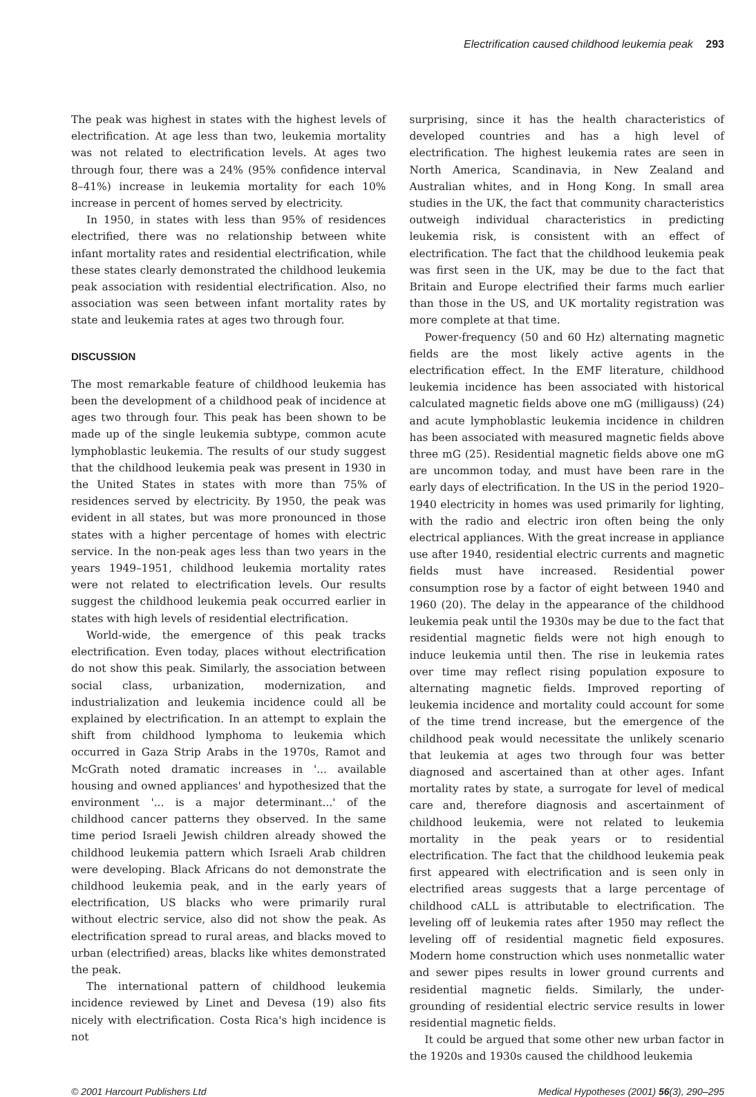Electrification caused childhood leukemia peak 293
The peak was highest in states with the highest levels of electrification. At age less than two, leukemia mortality was not related to electrification levels. At ages two through four, there was a 24% (95% confidence interval 8–41%) increase in leukemia mortality for each 10% increase in percent of homes served by electricity.
In 1950, in states with less than 95% of residences electrified, there was no relationship between white infant mortality rates and residential electrification, while these states clearly demonstrated the childhood leukemia peak association with residential electrification. Also, no association was seen between infant mortality rates by state and leukemia rates at ages two through four.
DISCUSSION
The most remarkable feature of childhood leukemia has been the development of a childhood peak of incidence at ages two through four. This peak has been shown to be made up of the single leukemia subtype, common acute lymphoblastic leukemia. The results of our study suggest that the childhood leukemia peak was present in 1930 in the United States in states with more than 75% of residences served by electricity. By 1950, the peak was evident in all states, but was more pronounced in those states with a higher percentage of homes with electric service. In the non-peak ages less than two years in the years 1949–1951, childhood leukemia mortality rates were not related to electrification levels. Our results suggest the childhood leukemia peak occurred earlier in states with high levels of residential electrification.
World-wide, the emergence of this peak tracks electrification. Even today, places without electrification do not show this peak. Similarly, the association between social class, urbanization, modernization, and industrialization and leukemia incidence could all be explained by electrification. In an attempt to explain the shift from childhood lymphoma to leukemia which occurred in Gaza Strip Arabs in the 1970s, Ramot and McGrath noted dramatic increases in '... available housing and owned appliances' and hypothesized that the environment '... is a major determinant...' of the childhood cancer patterns they observed. In the same time period Israeli Jewish children already showed the childhood leukemia pattern which Israeli Arab children were developing. Black Africans do not demonstrate the childhood leukemia peak, and in the early years of electrification, US blacks who were primarily rural without electric service, also did not show the peak. As electrification spread to rural areas, and blacks moved to urban (electrified) areas, blacks like whites demonstrated the peak.
The international pattern of childhood leukemia incidence reviewed by Linet and Devesa (19) also fits nicely with electrification. Costa Rica's high incidence is not
surprising, since it has the health characteristics of developed countries and has a high level of electrification. The highest leukemia rates are seen in North America, Scandinavia, in New Zealand and Australian whites, and in Hong Kong. In small area studies in the UK, the fact that community characteristics outweigh individual characteristics in predicting leukemia risk, is consistent with an effect of electrification. The fact that the childhood leukemia peak was first seen in the UK, may be due to the fact that Britain and Europe electrified their farms much earlier than those in the US, and UK mortality registration was more complete at that time.
Power-frequency (50 and 60 Hz) alternating magnetic fields are the most likely active agents in the electrification effect. In the EMF literature, childhood leukemia incidence has been associated with historical calculated magnetic fields above one mG (milligauss) (24) and acute lymphoblastic leukemia incidence in children has been associated with measured magnetic fields above three mG (25). Residential magnetic fields above one mG are uncommon today, and must have been rare in the early days of electrification. In the US in the period 1920–1940 electricity in homes was used primarily for lighting, with the radio and electric iron often being the only electrical appliances. With the great increase in appliance use after 1940, residential electric currents and magnetic fields must have increased. Residential power consumption rose by a factor of eight between 1940 and 1960 (20). The delay in the appearance of the childhood leukemia peak until the 1930s may be due to the fact that residential magnetic fields were not high enough to induce leukemia until then. The rise in leukemia rates over time may reflect rising population exposure to alternating magnetic fields. Improved reporting of leukemia incidence and mortality could account for some of the time trend increase, but the emergence of the childhood peak would necessitate the unlikely scenario that leukemia at ages two through four was better diagnosed and ascertained than at other ages. Infant mortality rates by state, a surrogate for level of medical care and, therefore diagnosis and ascertainment of childhood leukemia, were not related to leukemia mortality in the peak years or to residential electrification. The fact that the childhood leukemia peak first appeared with electrification and is seen only in electrified areas suggests that a large percentage of childhood cALL is attributable to electrification. The leveling off of leukemia rates after 1950 may reflect the leveling off of residential magnetic field exposures. Modern home construction which uses nonmetallic water and sewer pipes results in lower ground currents and residential magnetic fields. Similarly, the under-grounding of residential electric service results in lower residential magnetic fields.
It could be argued that some other new urban factor in the 1920s and 1930s caused the childhood leukemia
© 2001 Harcourt Publishers Ltd Medical Hypotheses (2001) 56(3), 290–295